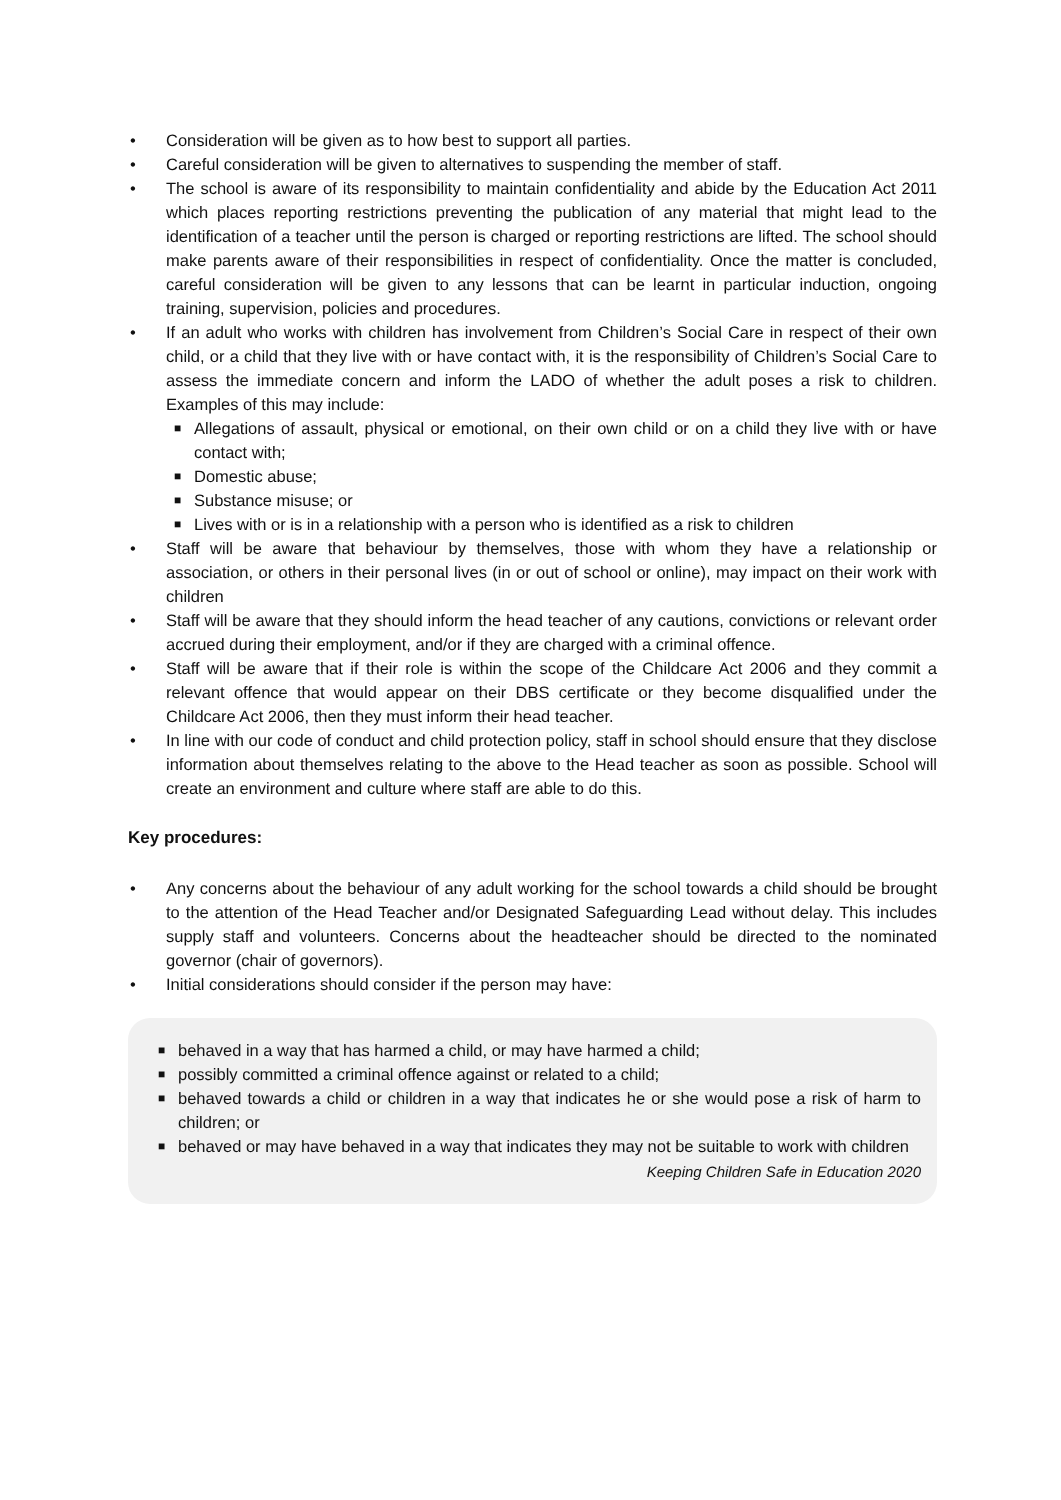• Consideration will be given as to how best to support all parties.
• Careful consideration will be given to alternatives to suspending the member of staff.
• The school is aware of its responsibility to maintain confidentiality and abide by the Education Act 2011 which places reporting restrictions preventing the publication of any material that might lead to the identification of a teacher until the person is charged or reporting restrictions are lifted. The school should make parents aware of their responsibilities in respect of confidentiality. Once the matter is concluded, careful consideration will be given to any lessons that can be learnt in particular induction, ongoing training, supervision, policies and procedures.
• If an adult who works with children has involvement from Children’s Social Care in respect of their own child, or a child that they live with or have contact with, it is the responsibility of Children’s Social Care to assess the immediate concern and inform the LADO of whether the adult poses a risk to children. Examples of this may include:
■ Allegations of assault, physical or emotional, on their own child or on a child they live with or have contact with;
■ Domestic abuse;
■ Substance misuse; or
■ Lives with or is in a relationship with a person who is identified as a risk to children
• Staff will be aware that behaviour by themselves, those with whom they have a relationship or association, or others in their personal lives (in or out of school or online), may impact on their work with children
• Staff will be aware that they should inform the head teacher of any cautions, convictions or relevant order accrued during their employment, and/or if they are charged with a criminal offence.
• Staff will be aware that if their role is within the scope of the Childcare Act 2006 and they commit a relevant offence that would appear on their DBS certificate or they become disqualified under the Childcare Act 2006, then they must inform their head teacher.
• In line with our code of conduct and child protection policy, staff in school should ensure that they disclose information about themselves relating to the above to the Head teacher as soon as possible. School will create an environment and culture where staff are able to do this.
Key procedures:
• Any concerns about the behaviour of any adult working for the school towards a child should be brought to the attention of the Head Teacher and/or Designated Safeguarding Lead without delay. This includes supply staff and volunteers. Concerns about the headteacher should be directed to the nominated governor (chair of governors).
• Initial considerations should consider if the person may have:
■ behaved in a way that has harmed a child, or may have harmed a child;
■ possibly committed a criminal offence against or related to a child;
■ behaved towards a child or children in a way that indicates he or she would pose a risk of harm to children; or
■ behaved or may have behaved in a way that indicates they may not be suitable to work with children
Keeping Children Safe in Education 2020